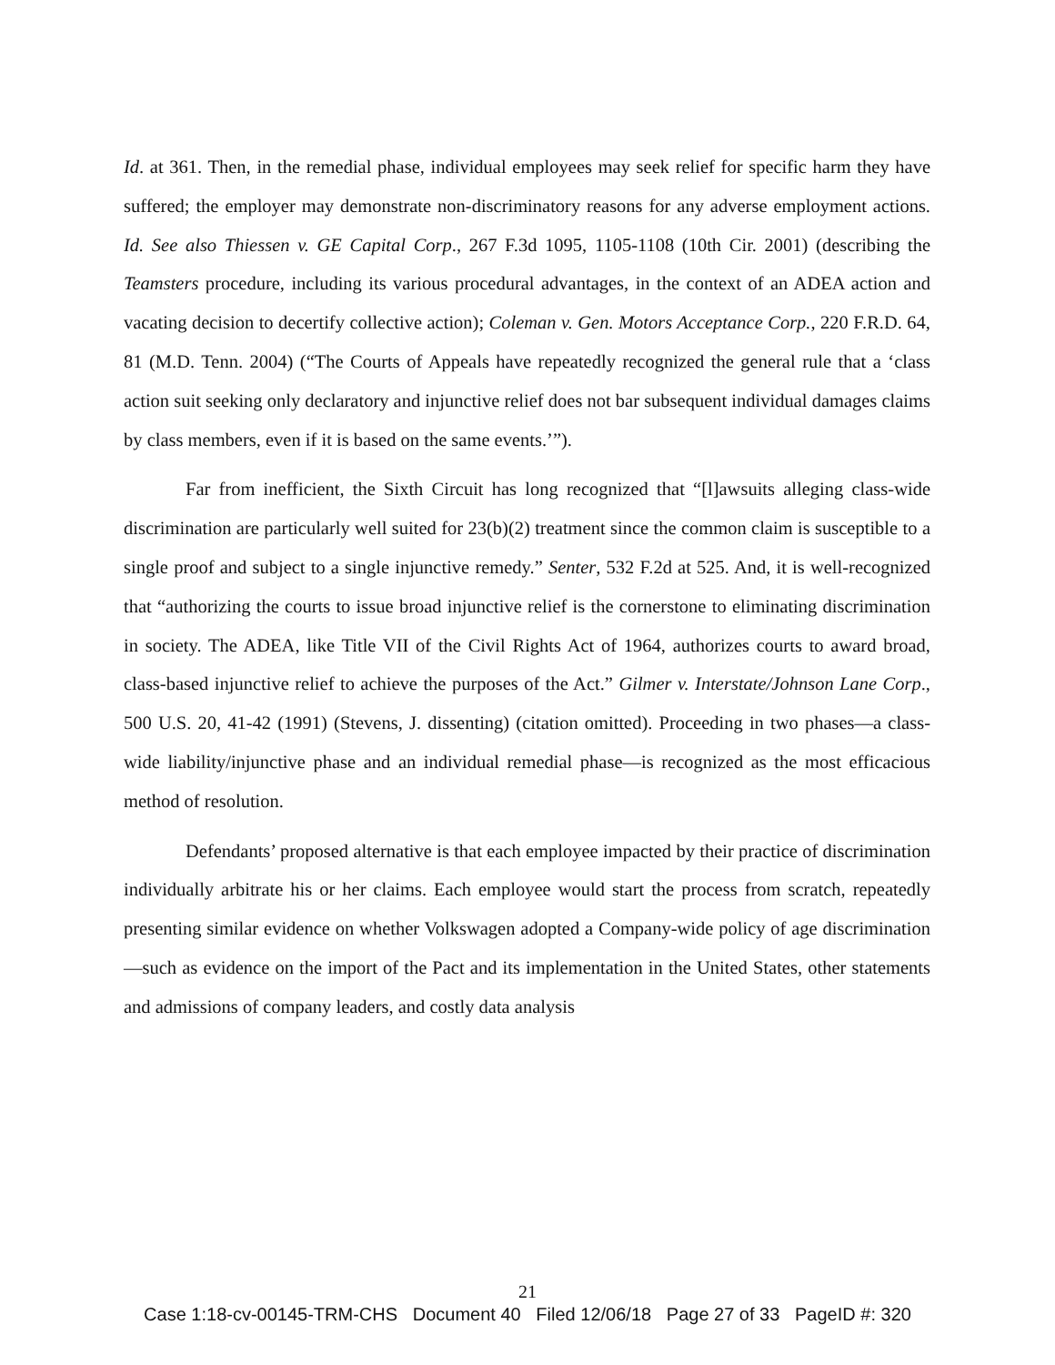Id. at 361. Then, in the remedial phase, individual employees may seek relief for specific harm they have suffered; the employer may demonstrate non-discriminatory reasons for any adverse employment actions. Id. See also Thiessen v. GE Capital Corp., 267 F.3d 1095, 1105-1108 (10th Cir. 2001) (describing the Teamsters procedure, including its various procedural advantages, in the context of an ADEA action and vacating decision to decertify collective action); Coleman v. Gen. Motors Acceptance Corp., 220 F.R.D. 64, 81 (M.D. Tenn. 2004) (“The Courts of Appeals have repeatedly recognized the general rule that a ‘class action suit seeking only declaratory and injunctive relief does not bar subsequent individual damages claims by class members, even if it is based on the same events.’”).
Far from inefficient, the Sixth Circuit has long recognized that “[l]awsuits alleging class-wide discrimination are particularly well suited for 23(b)(2) treatment since the common claim is susceptible to a single proof and subject to a single injunctive remedy.” Senter, 532 F.2d at 525. And, it is well-recognized that “authorizing the courts to issue broad injunctive relief is the cornerstone to eliminating discrimination in society. The ADEA, like Title VII of the Civil Rights Act of 1964, authorizes courts to award broad, class-based injunctive relief to achieve the purposes of the Act.” Gilmer v. Interstate/Johnson Lane Corp., 500 U.S. 20, 41-42 (1991) (Stevens, J. dissenting) (citation omitted). Proceeding in two phases—a class-wide liability/injunctive phase and an individual remedial phase—is recognized as the most efficacious method of resolution.
Defendants’ proposed alternative is that each employee impacted by their practice of discrimination individually arbitrate his or her claims. Each employee would start the process from scratch, repeatedly presenting similar evidence on whether Volkswagen adopted a Company-wide policy of age discrimination—such as evidence on the import of the Pact and its implementation in the United States, other statements and admissions of company leaders, and costly data analysis
21
Case 1:18-cv-00145-TRM-CHS Document 40 Filed 12/06/18 Page 27 of 33 PageID #: 320